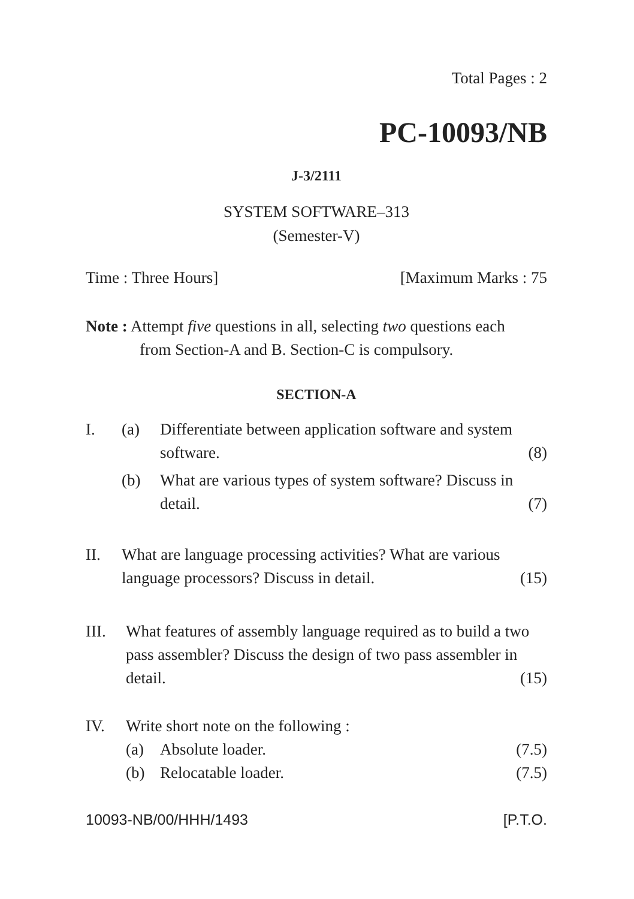Total Pages : 2
PC-10093/NB
J-3/2111
SYSTEM SOFTWARE–313
(Semester-V)
Time : Three Hours] [Maximum Marks : 75
Note : Attempt five questions in all, selecting two questions each
from Section-A and B. Section-C is compulsory.
SECTION-A
I. (a) Differentiate between application software and system software. (8)
(b) What are various types of system software? Discuss in detail. (7)
II. What are language processing activities? What are various language processors? Discuss in detail. (15)
III. What features of assembly language required as to build a two pass assembler? Discuss the design of two pass assembler in detail. (15)
IV. Write short note on the following :
(a) Absolute loader. (7.5)
(b) Relocatable loader. (7.5)
10093-NB/00/HHH/1493 [P.T.O.